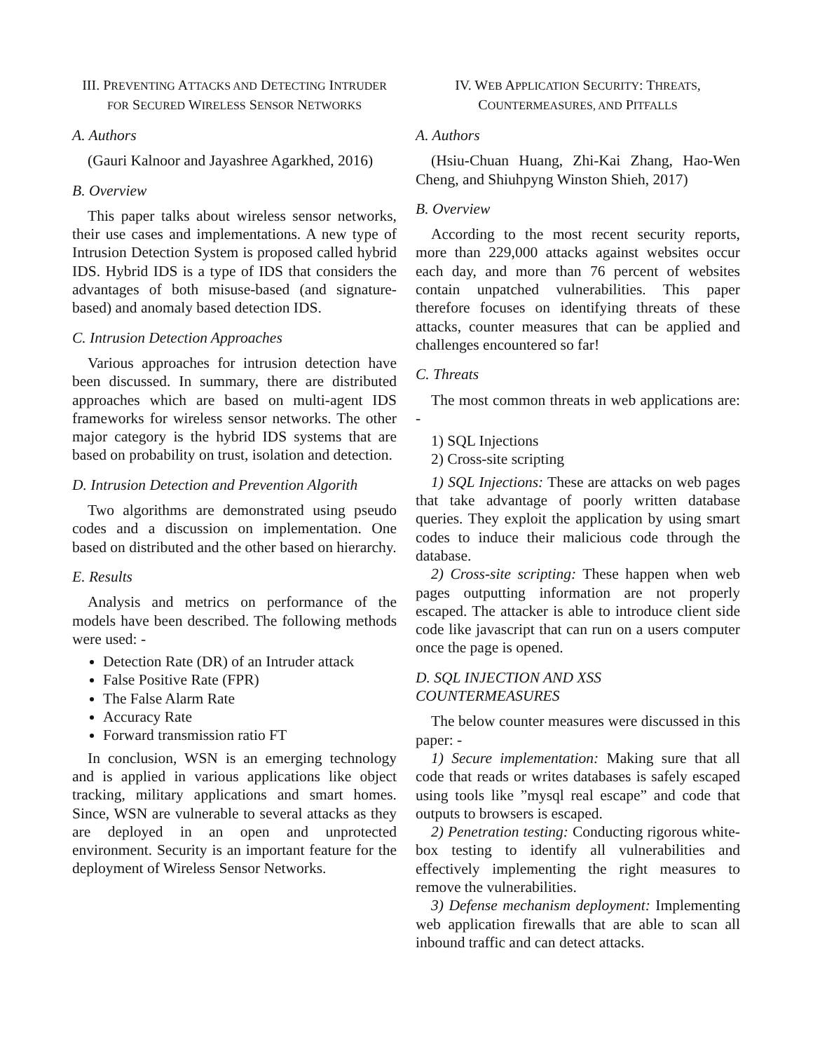III. PREVENTING ATTACKS AND DETECTING INTRUDER FOR SECURED WIRELESS SENSOR NETWORKS
A. Authors
(Gauri Kalnoor and Jayashree Agarkhed, 2016)
B. Overview
This paper talks about wireless sensor networks, their use cases and implementations. A new type of Intrusion Detection System is proposed called hybrid IDS. Hybrid IDS is a type of IDS that considers the advantages of both misuse-based (and signature-based) and anomaly based detection IDS.
C. Intrusion Detection Approaches
Various approaches for intrusion detection have been discussed. In summary, there are distributed approaches which are based on multi-agent IDS frameworks for wireless sensor networks. The other major category is the hybrid IDS systems that are based on probability on trust, isolation and detection.
D. Intrusion Detection and Prevention Algorith
Two algorithms are demonstrated using pseudo codes and a discussion on implementation. One based on distributed and the other based on hierarchy.
E. Results
Analysis and metrics on performance of the models have been described. The following methods were used: -
Detection Rate (DR) of an Intruder attack
False Positive Rate (FPR)
The False Alarm Rate
Accuracy Rate
Forward transmission ratio FT
In conclusion, WSN is an emerging technology and is applied in various applications like object tracking, military applications and smart homes. Since, WSN are vulnerable to several attacks as they are deployed in an open and unprotected environment. Security is an important feature for the deployment of Wireless Sensor Networks.
IV. WEB APPLICATION SECURITY: THREATS, COUNTERMEASURES, AND PITFALLS
A. Authors
(Hsiu-Chuan Huang, Zhi-Kai Zhang, Hao-Wen Cheng, and Shiuhpyng Winston Shieh, 2017)
B. Overview
According to the most recent security reports, more than 229,000 attacks against websites occur each day, and more than 76 percent of websites contain unpatched vulnerabilities. This paper therefore focuses on identifying threats of these attacks, counter measures that can be applied and challenges encountered so far!
C. Threats
The most common threats in web applications are: -
1) SQL Injections
2) Cross-site scripting
1) SQL Injections: These are attacks on web pages that take advantage of poorly written database queries. They exploit the application by using smart codes to induce their malicious code through the database.
2) Cross-site scripting: These happen when web pages outputting information are not properly escaped. The attacker is able to introduce client side code like javascript that can run on a users computer once the page is opened.
D. SQL INJECTION AND XSS COUNTERMEASURES
The below counter measures were discussed in this paper: -
1) Secure implementation: Making sure that all code that reads or writes databases is safely escaped using tools like ”mysql real escape” and code that outputs to browsers is escaped.
2) Penetration testing: Conducting rigorous white-box testing to identify all vulnerabilities and effectively implementing the right measures to remove the vulnerabilities.
3) Defense mechanism deployment: Implementing web application firewalls that are able to scan all inbound traffic and can detect attacks.